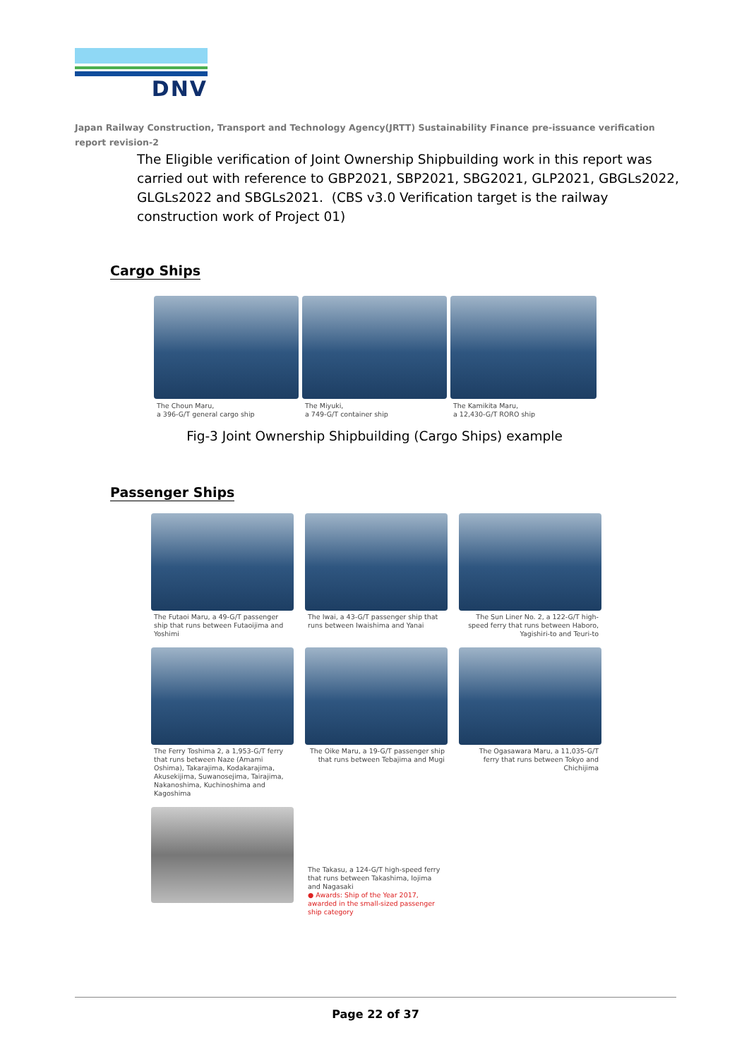DNV
Japan Railway Construction, Transport and Technology Agency(JRTT) Sustainability Finance pre-issuance verification report revision-2
The Eligible verification of Joint Ownership Shipbuilding work in this report was carried out with reference to GBP2021, SBP2021, SBG2021, GLP2021, GBGLs2022, GLGLs2022 and SBGLs2021. (CBS v3.0 Verification target is the railway construction work of Project 01)
Cargo Ships
The Choun Maru,
a 396-G/T general cargo ship
The Miyuki,
a 749-G/T container ship
The Kamikita Maru,
a 12,430-G/T RORO ship
Fig-3 Joint Ownership Shipbuilding (Cargo Ships) example
Passenger Ships
The Futaoi Maru, a 49-G/T passenger ship that runs between Futaoijima and Yoshimi
The Iwai, a 43-G/T passenger ship that runs between Iwaishima and Yanai
The Sun Liner No. 2, a 122-G/T high-speed ferry that runs between Haboro, Yagishiri-to and Teuri-to
The Ferry Toshima 2, a 1,953-G/T ferry that runs between Naze (Amami Oshima), Takarajima, Kodakarajima, Akusekijima, Suwanosejima, Tairajima, Nakanoshima, Kuchinoshima and Kagoshima
The Oike Maru, a 19-G/T passenger ship that runs between Tebajima and Mugi
The Ogasawara Maru, a 11,035-G/T ferry that runs between Tokyo and Chichijima
The Takasu, a 124-G/T high-speed ferry that runs between Takashima, Iojima and Nagasaki
● Awards: Ship of the Year 2017, awarded in the small-sized passenger ship category
Page 22 of 37